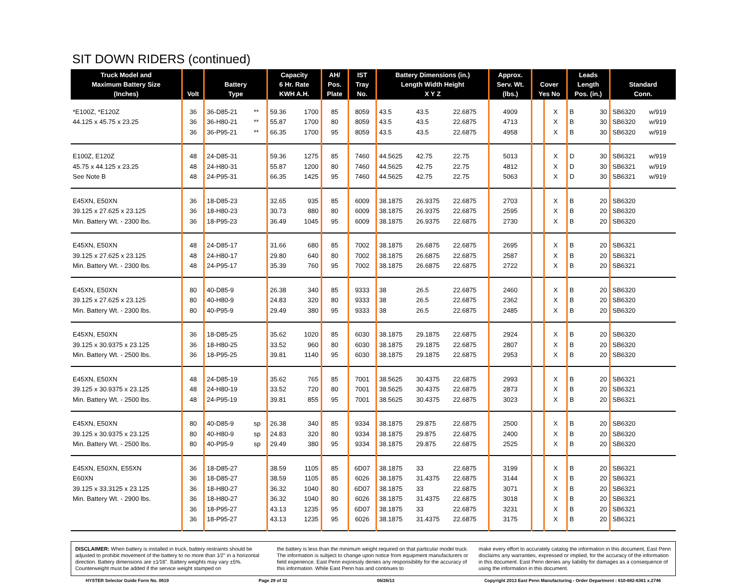SIT DOWN RIDERS (continued)
| Truck Model and Maximum Battery Size (Inches) | Volt | Battery Type | | Capacity 6 Hr. Rate KWH A.H. | | AH/ Pos. Plate | IST Tray No. | Battery Dimensions (in.) Length Width Height X Y Z | | | Approx. Serv. Wt. (lbs.) | Cover Yes No | | Leads Length Pos. (in.) | | Standard Conn. | |
| --- | --- | --- | --- | --- | --- | --- | --- | --- | --- | --- | --- | --- | --- | --- | --- | --- | --- |
| *E100Z, *E120Z | 36 | 36-D85-21 | ** | 59.36 | 1700 | 85 | 8059 | 43.5 | 43.5 | 22.6875 | 4909 | | X | B | 30 | SB6320 | w/919 |
| 44.125 x 45.75 x 23.25 | 36 | 36-H80-21 | ** | 55.87 | 1700 | 80 | 8059 | 43.5 | 43.5 | 22.6875 | 4713 | | X | B | 30 | SB6320 | w/919 |
| | 36 | 36-P95-21 | ** | 66.35 | 1700 | 95 | 8059 | 43.5 | 43.5 | 22.6875 | 4958 | | X | B | 30 | SB6320 | w/919 |
| E100Z, E120Z | 48 | 24-D85-31 | | 59.36 | 1275 | 85 | 7460 | 44.5625 | 42.75 | 22.75 | 5013 | | X | D | 30 | SB6321 | w/919 |
| 45.75 x 44.125 x 23.25 | 48 | 24-H80-31 | | 55.87 | 1200 | 80 | 7460 | 44.5625 | 42.75 | 22.75 | 4812 | | X | D | 30 | SB6321 | w/919 |
| See Note B | 48 | 24-P95-31 | | 66.35 | 1425 | 95 | 7460 | 44.5625 | 42.75 | 22.75 | 5063 | | X | D | 30 | SB6321 | w/919 |
| E45XN, E50XN | 36 | 18-D85-23 | | 32.65 | 935 | 85 | 6009 | 38.1875 | 26.9375 | 22.6875 | 2703 | | X | B | 20 | SB6320 | |
| 39.125 x 27.625 x 23.125 | 36 | 18-H80-23 | | 30.73 | 880 | 80 | 6009 | 38.1875 | 26.9375 | 22.6875 | 2595 | | X | B | 20 | SB6320 | |
| Min. Battery Wt. - 2300 lbs. | 36 | 18-P95-23 | | 36.49 | 1045 | 95 | 6009 | 38.1875 | 26.9375 | 22.6875 | 2730 | | X | B | 20 | SB6320 | |
| E45XN, E50XN | 48 | 24-D85-17 | | 31.66 | 680 | 85 | 7002 | 38.1875 | 26.6875 | 22.6875 | 2695 | | X | B | 20 | SB6321 | |
| 39.125 x 27.625 x 23.125 | 48 | 24-H80-17 | | 29.80 | 640 | 80 | 7002 | 38.1875 | 26.6875 | 22.6875 | 2587 | | X | B | 20 | SB6321 | |
| Min. Battery Wt. - 2300 lbs. | 48 | 24-P95-17 | | 35.39 | 760 | 95 | 7002 | 38.1875 | 26.6875 | 22.6875 | 2722 | | X | B | 20 | SB6321 | |
| E45XN, E50XN | 80 | 40-D85-9 | | 26.38 | 340 | 85 | 9333 | 38 | 26.5 | 22.6875 | 2460 | | X | B | 20 | SB6320 | |
| 39.125 x 27.625 x 23.125 | 80 | 40-H80-9 | | 24.83 | 320 | 80 | 9333 | 38 | 26.5 | 22.6875 | 2362 | | X | B | 20 | SB6320 | |
| Min. Battery Wt. - 2300 lbs. | 80 | 40-P95-9 | | 29.49 | 380 | 95 | 9333 | 38 | 26.5 | 22.6875 | 2485 | | X | B | 20 | SB6320 | |
| E45XN, E50XN | 36 | 18-D85-25 | | 35.62 | 1020 | 85 | 6030 | 38.1875 | 29.1875 | 22.6875 | 2924 | | X | B | 20 | SB6320 | |
| 39.125 x 30.9375 x 23.125 | 36 | 18-H80-25 | | 33.52 | 960 | 80 | 6030 | 38.1875 | 29.1875 | 22.6875 | 2807 | | X | B | 20 | SB6320 | |
| Min. Battery Wt. - 2500 lbs. | 36 | 18-P95-25 | | 39.81 | 1140 | 95 | 6030 | 38.1875 | 29.1875 | 22.6875 | 2953 | | X | B | 20 | SB6320 | |
| E45XN, E50XN | 48 | 24-D85-19 | | 35.62 | 765 | 85 | 7001 | 38.5625 | 30.4375 | 22.6875 | 2993 | | X | B | 20 | SB6321 | |
| 39.125 x 30.9375 x 23.125 | 48 | 24-H80-19 | | 33.52 | 720 | 80 | 7001 | 38.5625 | 30.4375 | 22.6875 | 2873 | | X | B | 20 | SB6321 | |
| Min. Battery Wt. - 2500 lbs. | 48 | 24-P95-19 | | 39.81 | 855 | 95 | 7001 | 38.5625 | 30.4375 | 22.6875 | 3023 | | X | B | 20 | SB6321 | |
| E45XN, E50XN | 80 | 40-D85-9 | sp | 26.38 | 340 | 85 | 9334 | 38.1875 | 29.875 | 22.6875 | 2500 | | X | B | 20 | SB6320 | |
| 39.125 x 30.9375 x 23.125 | 80 | 40-H80-9 | sp | 24.83 | 320 | 80 | 9334 | 38.1875 | 29.875 | 22.6875 | 2400 | | X | B | 20 | SB6320 | |
| Min. Battery Wt. - 2500 lbs. | 80 | 40-P95-9 | sp | 29.49 | 380 | 95 | 9334 | 38.1875 | 29.875 | 22.6875 | 2525 | | X | B | 20 | SB6320 | |
| E45XN, E50XN, E55XN | 36 | 18-D85-27 | | 38.59 | 1105 | 85 | 6D07 | 38.1875 | 33 | 22.6875 | 3199 | | X | B | 20 | SB6321 | |
| E60XN | 36 | 18-D85-27 | | 38.59 | 1105 | 85 | 6026 | 38.1875 | 31.4375 | 22.6875 | 3144 | | X | B | 20 | SB6321 | |
| 39.125 x 33.3125 x 23.125 | 36 | 18-H80-27 | | 36.32 | 1040 | 80 | 6D07 | 38.1875 | 33 | 22.6875 | 3071 | | X | B | 20 | SB6321 | |
| Min. Battery Wt. - 2900 lbs. | 36 | 18-H80-27 | | 36.32 | 1040 | 80 | 6026 | 38.1875 | 31.4375 | 22.6875 | 3018 | | X | B | 20 | SB6321 | |
| | 36 | 18-P95-27 | | 43.13 | 1235 | 95 | 6D07 | 38.1875 | 33 | 22.6875 | 3231 | | X | B | 20 | SB6321 | |
| | 36 | 18-P95-27 | | 43.13 | 1235 | 95 | 6026 | 38.1875 | 31.4375 | 22.6875 | 3175 | | X | B | 20 | SB6321 | |
DISCLAIMER: When battery is installed in truck, battery restraints should be adjusted to prohibit movement of the battery to no more than 1⁄2" in a horizontal direction. Battery dimensions are ±1⁄16". Battery weights may vary ±5%. Counterweight must be added if the service weight stamped on
the battery is less than the minimum weight required on that particular model truck. The information is subject to change upon notice from equipment manufacturers or field experience. East Penn expressly denies any responsibility for the accuracy of this information. While East Penn has and continues to
make every effort to accurately catalog the information in this document, East Penn disclaims any warranties, expressed or implied, for the accuracy of the information in this document. East Penn denies any liability for damages as a consequence of using the information in this document.
HYSTER Selector Guide Form No. 0619 Page 29 of 32 06/26/13 Copyright 2013 East Penn Manufacturing - Order Department : 610-682-6361 x.2746